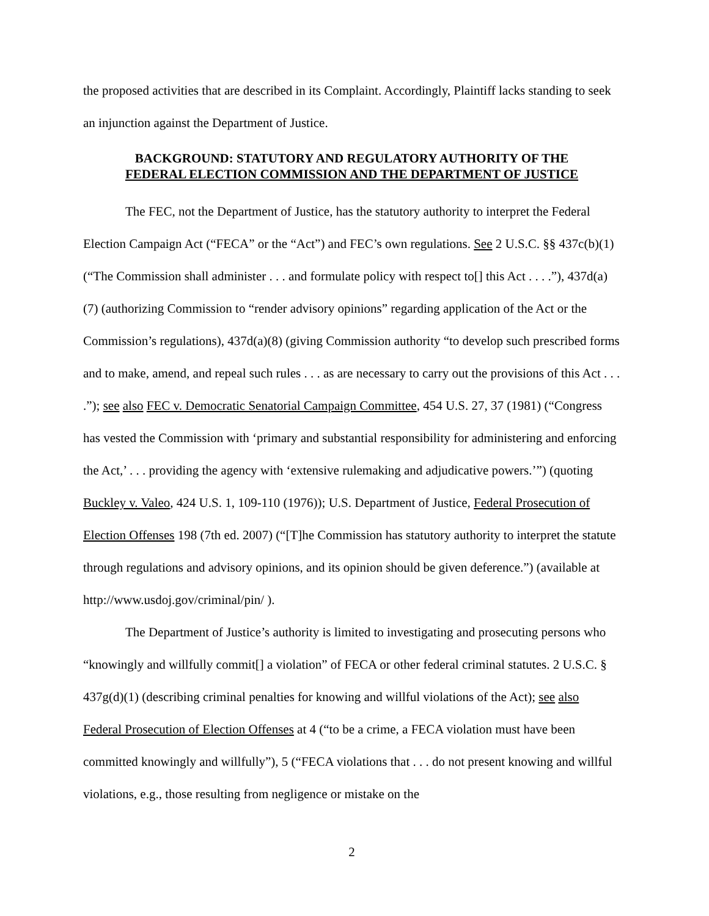the proposed activities that are described in its Complaint. Accordingly, Plaintiff lacks standing to seek an injunction against the Department of Justice.
BACKGROUND: STATUTORY AND REGULATORY AUTHORITY OF THE
FEDERAL ELECTION COMMISSION AND THE DEPARTMENT OF JUSTICE
The FEC, not the Department of Justice, has the statutory authority to interpret the Federal Election Campaign Act (“FECA” or the “Act”) and FEC’s own regulations. See 2 U.S.C. §§ 437c(b)(1) (“The Commission shall administer . . . and formulate policy with respect to[] this Act . . . .”), 437d(a)(7) (authorizing Commission to “render advisory opinions” regarding application of the Act or the Commission’s regulations), 437d(a)(8) (giving Commission authority “to develop such prescribed forms and to make, amend, and repeal such rules . . . as are necessary to carry out the provisions of this Act . . . .”); see also FEC v. Democratic Senatorial Campaign Committee, 454 U.S. 27, 37 (1981) (“Congress has vested the Commission with ‘primary and substantial responsibility for administering and enforcing the Act,’ . . . providing the agency with ‘extensive rulemaking and adjudicative powers.’”) (quoting Buckley v. Valeo, 424 U.S. 1, 109-110 (1976)); U.S. Department of Justice, Federal Prosecution of Election Offenses 198 (7th ed. 2007) (“[T]he Commission has statutory authority to interpret the statute through regulations and advisory opinions, and its opinion should be given deference.”) (available at http://www.usdoj.gov/criminal/pin/ ).
The Department of Justice’s authority is limited to investigating and prosecuting persons who “knowingly and willfully commit[] a violation” of FECA or other federal criminal statutes. 2 U.S.C. § 437g(d)(1) (describing criminal penalties for knowing and willful violations of the Act); see also Federal Prosecution of Election Offenses at 4 (“to be a crime, a FECA violation must have been committed knowingly and willfully”), 5 (“FECA violations that . . . do not present knowing and willful violations, e.g., those resulting from negligence or mistake on the
2